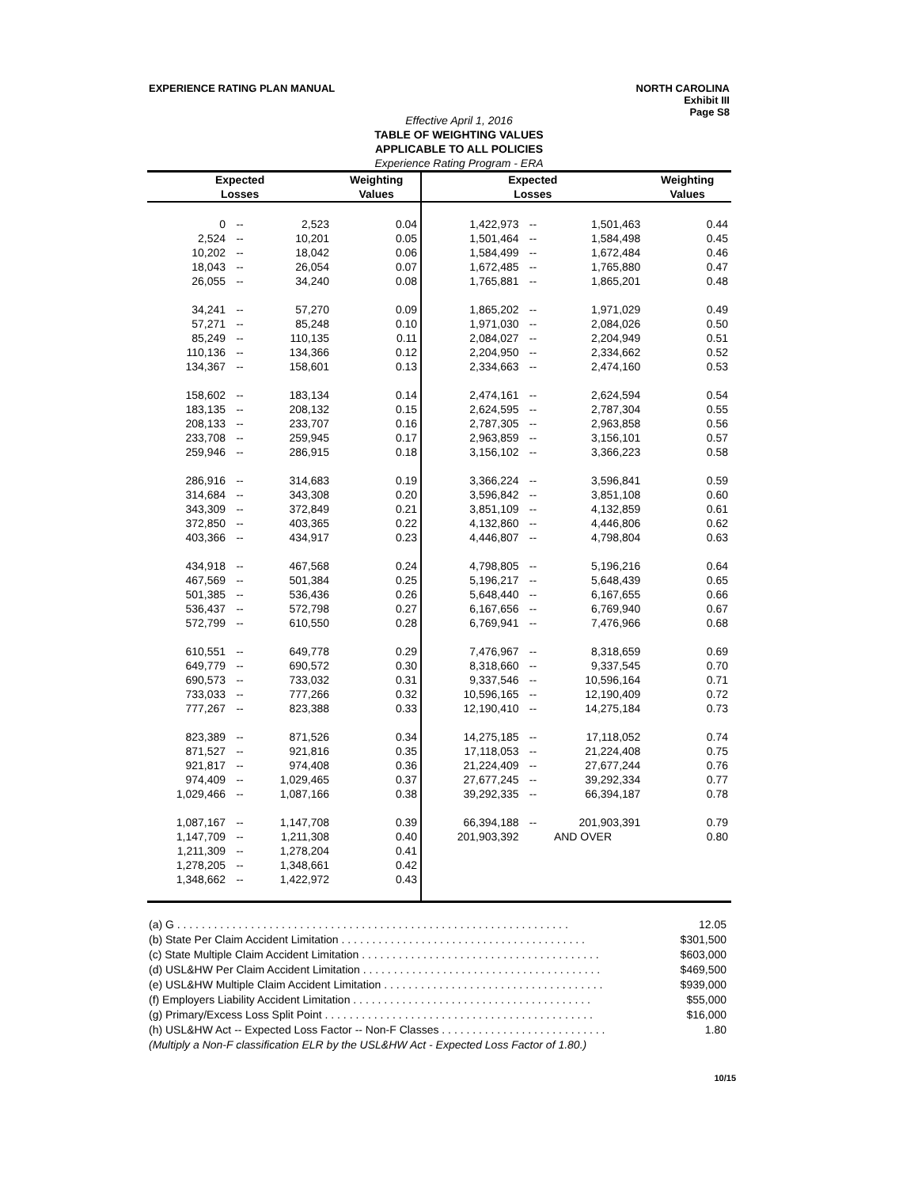EXPERIENCE RATING PLAN MANUAL NORTH CAROLINA
Exhibit III
Page S8
Effective April 1, 2016
TABLE OF WEIGHTING VALUES
APPLICABLE TO ALL POLICIES
Experience Rating Program - ERA
| Expected | | | Weighting | Expected | | | Weighting |
| --- | --- | --- | --- | --- | --- | --- | --- |
| Losses | | | Values | Losses | | | Values |
| 0 | -- | 2,523 | 0.04 | 1,422,973 | -- | 1,501,463 | 0.44 |
| 2,524 | -- | 10,201 | 0.05 | 1,501,464 | -- | 1,584,498 | 0.45 |
| 10,202 | -- | 18,042 | 0.06 | 1,584,499 | -- | 1,672,484 | 0.46 |
| 18,043 | -- | 26,054 | 0.07 | 1,672,485 | -- | 1,765,880 | 0.47 |
| 26,055 | -- | 34,240 | 0.08 | 1,765,881 | -- | 1,865,201 | 0.48 |
| 34,241 | -- | 57,270 | 0.09 | 1,865,202 | -- | 1,971,029 | 0.49 |
| 57,271 | -- | 85,248 | 0.10 | 1,971,030 | -- | 2,084,026 | 0.50 |
| 85,249 | -- | 110,135 | 0.11 | 2,084,027 | -- | 2,204,949 | 0.51 |
| 110,136 | -- | 134,366 | 0.12 | 2,204,950 | -- | 2,334,662 | 0.52 |
| 134,367 | -- | 158,601 | 0.13 | 2,334,663 | -- | 2,474,160 | 0.53 |
| 158,602 | -- | 183,134 | 0.14 | 2,474,161 | -- | 2,624,594 | 0.54 |
| 183,135 | -- | 208,132 | 0.15 | 2,624,595 | -- | 2,787,304 | 0.55 |
| 208,133 | -- | 233,707 | 0.16 | 2,787,305 | -- | 2,963,858 | 0.56 |
| 233,708 | -- | 259,945 | 0.17 | 2,963,859 | -- | 3,156,101 | 0.57 |
| 259,946 | -- | 286,915 | 0.18 | 3,156,102 | -- | 3,366,223 | 0.58 |
| 286,916 | -- | 314,683 | 0.19 | 3,366,224 | -- | 3,596,841 | 0.59 |
| 314,684 | -- | 343,308 | 0.20 | 3,596,842 | -- | 3,851,108 | 0.60 |
| 343,309 | -- | 372,849 | 0.21 | 3,851,109 | -- | 4,132,859 | 0.61 |
| 372,850 | -- | 403,365 | 0.22 | 4,132,860 | -- | 4,446,806 | 0.62 |
| 403,366 | -- | 434,917 | 0.23 | 4,446,807 | -- | 4,798,804 | 0.63 |
| 434,918 | -- | 467,568 | 0.24 | 4,798,805 | -- | 5,196,216 | 0.64 |
| 467,569 | -- | 501,384 | 0.25 | 5,196,217 | -- | 5,648,439 | 0.65 |
| 501,385 | -- | 536,436 | 0.26 | 5,648,440 | -- | 6,167,655 | 0.66 |
| 536,437 | -- | 572,798 | 0.27 | 6,167,656 | -- | 6,769,940 | 0.67 |
| 572,799 | -- | 610,550 | 0.28 | 6,769,941 | -- | 7,476,966 | 0.68 |
| 610,551 | -- | 649,778 | 0.29 | 7,476,967 | -- | 8,318,659 | 0.69 |
| 649,779 | -- | 690,572 | 0.30 | 8,318,660 | -- | 9,337,545 | 0.70 |
| 690,573 | -- | 733,032 | 0.31 | 9,337,546 | -- | 10,596,164 | 0.71 |
| 733,033 | -- | 777,266 | 0.32 | 10,596,165 | -- | 12,190,409 | 0.72 |
| 777,267 | -- | 823,388 | 0.33 | 12,190,410 | -- | 14,275,184 | 0.73 |
| 823,389 | -- | 871,526 | 0.34 | 14,275,185 | -- | 17,118,052 | 0.74 |
| 871,527 | -- | 921,816 | 0.35 | 17,118,053 | -- | 21,224,408 | 0.75 |
| 921,817 | -- | 974,408 | 0.36 | 21,224,409 | -- | 27,677,244 | 0.76 |
| 974,409 | -- | 1,029,465 | 0.37 | 27,677,245 | -- | 39,292,334 | 0.77 |
| 1,029,466 | -- | 1,087,166 | 0.38 | 39,292,335 | -- | 66,394,187 | 0.78 |
| 1,087,167 | -- | 1,147,708 | 0.39 | 66,394,188 | -- | 201,903,391 | 0.79 |
| 1,147,709 | -- | 1,211,308 | 0.40 | 201,903,392 | AND OVER | | 0.80 |
| 1,211,309 | -- | 1,278,204 | 0.41 | | | | |
| 1,278,205 | -- | 1,348,661 | 0.42 | | | | |
| 1,348,662 | -- | 1,422,972 | 0.43 | | | | |
(a) G . . . . . . . . . . . . . . . . . . . . . . . . . . . . . . . . . . . . . . . . . . . . . . . . . . . . . . . . . . . . . . . . 12.05
(b) State Per Claim Accident Limitation . . . . . . . . . . . . . . . . . . . . . . . . . . . . . . . . . . . . . . . . $301,500
(c) State Multiple Claim Accident Limitation . . . . . . . . . . . . . . . . . . . . . . . . . . . . . . . . . . . . . . . $603,000
(d) USL&HW Per Claim Accident Limitation . . . . . . . . . . . . . . . . . . . . . . . . . . . . . . . . . . . . . . . $469,500
(e) USL&HW Multiple Claim Accident Limitation . . . . . . . . . . . . . . . . . . . . . . . . . . . . . . . . . . . . $939,000
(f) Employers Liability Accident Limitation . . . . . . . . . . . . . . . . . . . . . . . . . . . . . . . . . . . . . . . $55,000
(g) Primary/Excess Loss Split Point . . . . . . . . . . . . . . . . . . . . . . . . . . . . . . . . . . . . . . . . . . . . $16,000
(h) USL&HW Act -- Expected Loss Factor -- Non-F Classes . . . . . . . . . . . . . . . . . . . . . . . . . . . 1.80
(Multiply a Non-F classification ELR by the USL&HW Act - Expected Loss Factor of 1.80.)
10/15